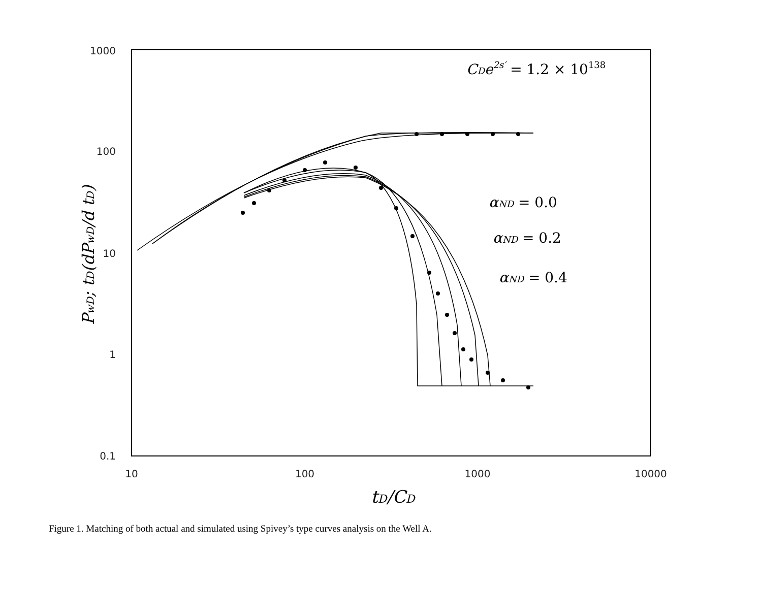1000
100
10
1
0.1
10
100
1000
10000
CDe2s′ = 1.2 × 10138
αND = 0.0
αND = 0.2
αND = 0.4
tD/CD
PwD; tD(dPwD/d tD)
Figure 1. Matching of both actual and simulated using Spivey’s type curves analysis on the Well A.